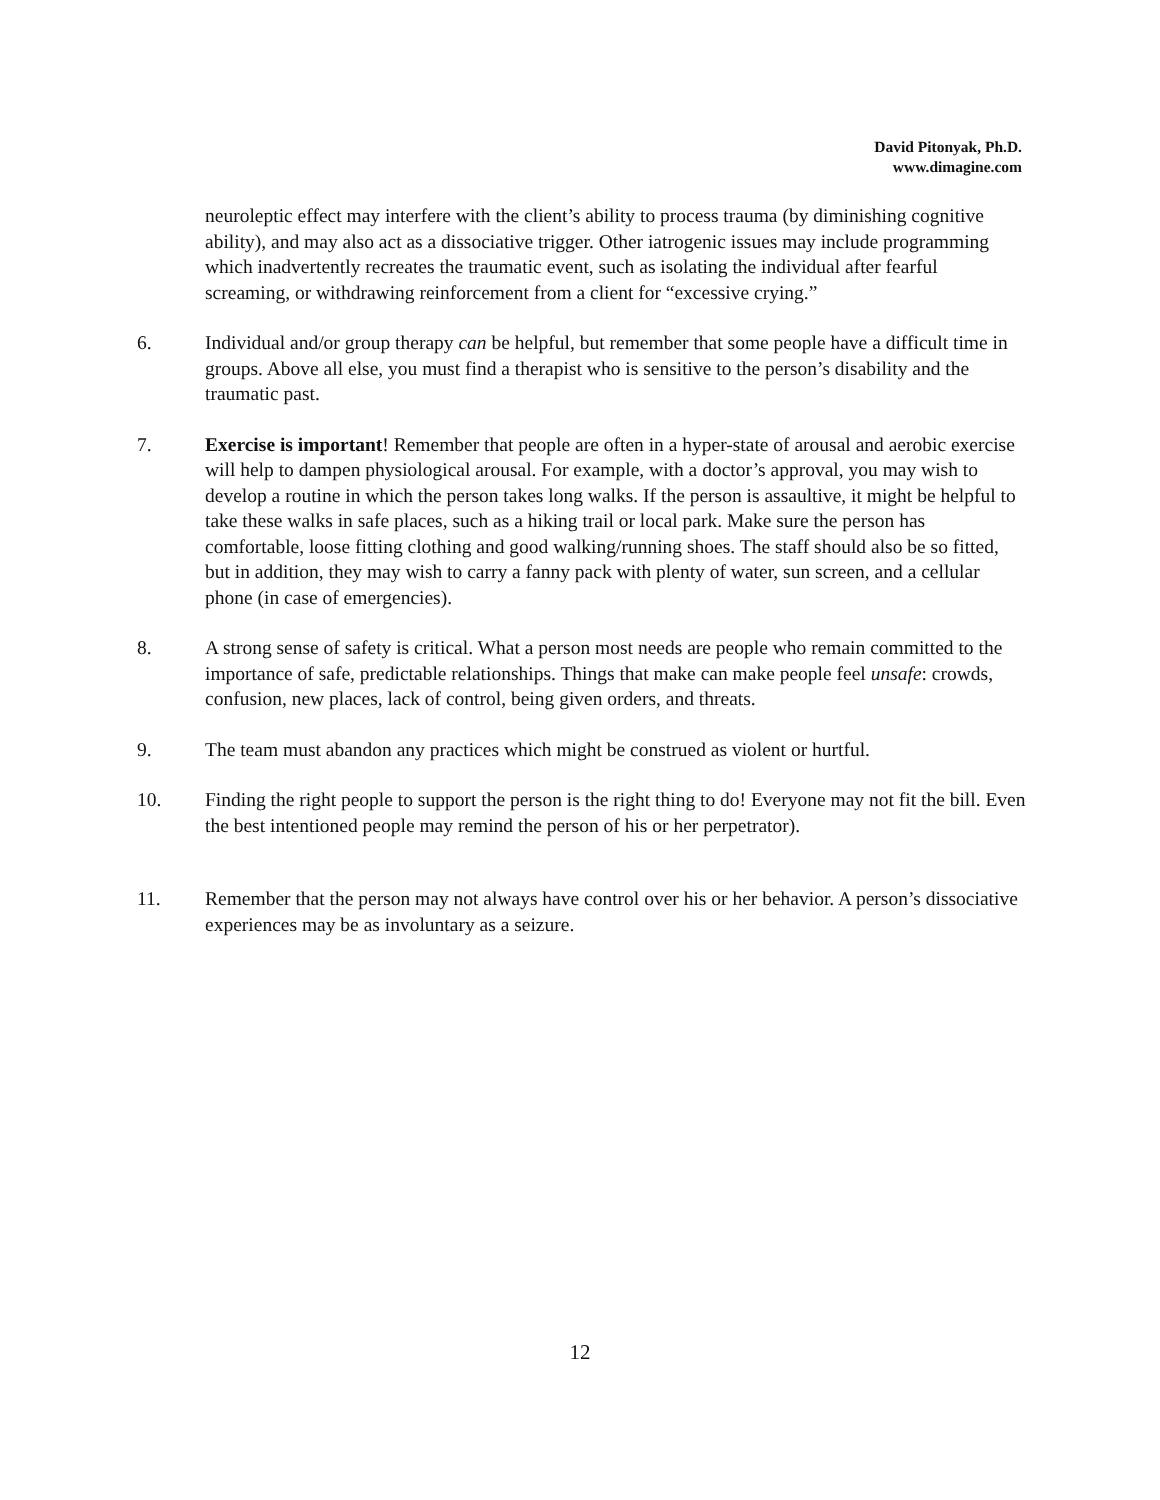David Pitonyak, Ph.D.
www.dimagine.com
neuroleptic effect may interfere with the client’s ability to process trauma (by diminishing cognitive ability), and may also act as a dissociative trigger. Other iatrogenic issues may include programming which inadvertently recreates the traumatic event, such as isolating the individual after fearful screaming, or withdrawing reinforcement from a client for “excessive crying.”
6. Individual and/or group therapy can be helpful, but remember that some people have a difficult time in groups. Above all else, you must find a therapist who is sensitive to the person’s disability and the traumatic past.
7. Exercise is important! Remember that people are often in a hyper-state of arousal and aerobic exercise will help to dampen physiological arousal. For example, with a doctor’s approval, you may wish to develop a routine in which the person takes long walks. If the person is assaultive, it might be helpful to take these walks in safe places, such as a hiking trail or local park. Make sure the person has comfortable, loose fitting clothing and good walking/running shoes. The staff should also be so fitted, but in addition, they may wish to carry a fanny pack with plenty of water, sun screen, and a cellular phone (in case of emergencies).
8. A strong sense of safety is critical. What a person most needs are people who remain committed to the importance of safe, predictable relationships. Things that make can make people feel unsafe: crowds, confusion, new places, lack of control, being given orders, and threats.
9. The team must abandon any practices which might be construed as violent or hurtful.
10. Finding the right people to support the person is the right thing to do! Everyone may not fit the bill. Even the best intentioned people may remind the person of his or her perpetrator).
11. Remember that the person may not always have control over his or her behavior. A person’s dissociative experiences may be as involuntary as a seizure.
12